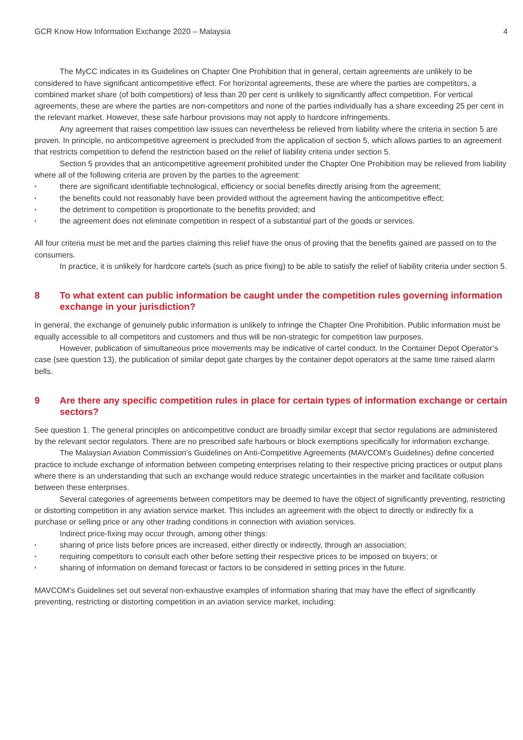GCR Know How Information Exchange 2020 – Malaysia 4
The MyCC indicates in its Guidelines on Chapter One Prohibition that in general, certain agreements are unlikely to be considered to have significant anticompetitive effect. For horizontal agreements, these are where the parties are competitors, a combined market share (of both competitiors) of less than 20 per cent is unlikely to significantly affect competition. For vertical agreements, these are where the parties are non-competitors and none of the parties individually has a share exceeding 25 per cent in the relevant market. However, these safe harbour provisions may not apply to hardcore infringements.
Any agreement that raises competition law issues can nevertheless be relieved from liability where the criteria in section 5 are proven. In principle, no anticompetitive agreement is precluded from the application of section 5, which allows parties to an agreement that restricts competition to defend the restriction based on the relief of liability criteria under section 5.
Section 5 provides that an anticompetitive agreement prohibited under the Chapter One Prohibition may be relieved from liability where all of the following criteria are proven by the parties to the agreement:
▪ there are significant identifiable technological, efficiency or social benefits directly arising from the agreement;
▪ the benefits could not reasonably have been provided without the agreement having the anticompetitive effect;
▪ the detriment to competition is proportionate to the benefits provided; and
▪ the agreement does not eliminate competition in respect of a substantial part of the goods or services.
All four criteria must be met and the parties claiming this relief have the onus of proving that the benefits gained are passed on to the consumers.
In practice, it is unlikely for hardcore cartels (such as price fixing) to be able to satisfy the relief of liability criteria under section 5.
8 To what extent can public information be caught under the competition rules governing information exchange in your jurisdiction?
In general, the exchange of genuinely public information is unlikely to infringe the Chapter One Prohibition. Public information must be equally accessible to all competitors and customers and thus will be non-strategic for competition law purposes.
However, publication of simultaneous price movements may be indicative of cartel conduct. In the Container Depot Operator’s case (see question 13), the publication of similar depot gate charges by the container depot operators at the same time raised alarm bells.
9 Are there any specific competition rules in place for certain types of information exchange or certain sectors?
See question 1. The general principles on anticompetitive conduct are broadly similar except that sector regulations are administered by the relevant sector regulators. There are no prescribed safe harbours or block exemptions specifically for information exchange.
The Malaysian Aviation Commission’s Guidelines on Anti-Competitive Agreements (MAVCOM’s Guidelines) define concerted practice to include exchange of information between competing enterprises relating to their respective pricing practices or output plans where there is an understanding that such an exchange would reduce strategic uncertainties in the market and facilitate collusion between these enterprises.
Several categories of agreements between competitors may be deemed to have the object of significantly preventing, restricting or distorting competition in any aviation service market. This includes an agreement with the object to directly or indirectly fix a purchase or selling price or any other trading conditions in connection with aviation services.
Indirect price-fixing may occur through, among other things:
▪ sharing of price lists before prices are increased, either directly or indirectly, through an association;
▪ requiring competitors to consult each other before setting their respective prices to be imposed on buyers; or
▪ sharing of information on demand forecast or factors to be considered in setting prices in the future.
MAVCOM’s Guidelines set out several non-exhaustive examples of information sharing that may have the effect of significantly preventing, restricting or distorting competition in an aviation service market, including: